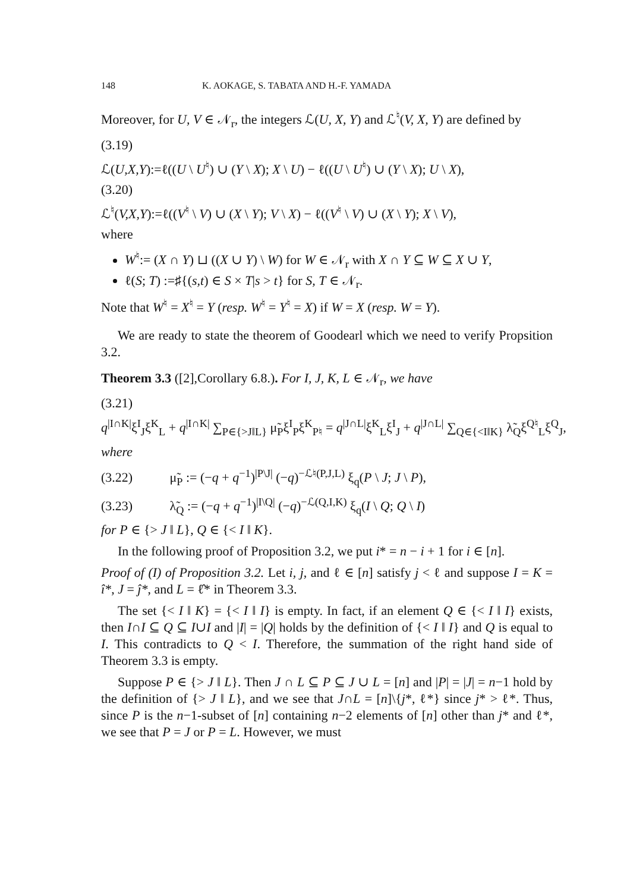148 K. AOKAGE, S. TABATA AND H.-F. YAMADA
Moreover, for U, V ∈ 𝒩<sub>r</sub>, the integers ℒ(U, X, Y) and ℒ<sup>♮</sup>(V, X, Y) are defined by
(3.19)
ℒ(U,X,Y):=ℓ((U \ U<sup>♮</sup>) ∪ (Y \ X); X \ U) − ℓ((U \ U<sup>♮</sup>) ∪ (Y \ X); U \ X),
(3.20)
ℒ<sup>♮</sup>(V,X,Y):=ℓ((V<sup>♮</sup> \ V) ∪ (X \ Y); V \ X) − ℓ((V<sup>♮</sup> \ V) ∪ (X \ Y); X \ V),
where
W<sup>♮</sup>:= (X ∩ Y) ⊔ ((X ∪ Y) \ W) for W ∈ 𝒩<sub>r</sub> with X ∩ Y ⊆ W ⊆ X ∪ Y,
ℓ(S; T) :=♯{(s,t) ∈ S × T|s > t} for S, T ∈ 𝒩<sub>r</sub>.
Note that W<sup>♮</sup> = X<sup>♮</sup> = Y (resp. W<sup>♮</sup> = Y<sup>♮</sup> = X) if W = X (resp. W = Y).
We are ready to state the theorem of Goodearl which we need to verify Propsition 3.2.
Theorem 3.3 ([2],Corollary 6.8.). For I, J, K, L ∈ 𝒩<sub>r</sub>, we have
(3.21)
q<sup>|I∩K|</sup>ξ<sup>I</sup><sub>J</sub>ξ<sup>K</sup><sub>L</sub> + q<sup>|I∩K|</sup> ∑<sub>P∈{>J‖L}</sub> μ̃<sub>P</sub>ξ<sup>I</sup><sub>P</sub>ξ<sup>K</sup><sub>P♮</sub> = q<sup>|J∩L|</sup>ξ<sup>K</sup><sub>L</sub>ξ<sup>I</sup><sub>J</sub> + q<sup>|J∩L|</sup> ∑<sub>Q∈{<I‖K}</sub> λ̃<sub>Q</sub>ξ<sup>Q♮</sup><sub>L</sub>ξ<sup>Q</sup><sub>J</sub>,
where
(3.22) μ̃<sub>P</sub> := (−q + q<sup>−1</sup>)<sup>|P\J|</sup> (−q)<sup>−ℒ♮(P,J,L)</sup> ξ<sub>q</sub>(P \ J; J \ P),
(3.23) λ̃<sub>Q</sub> := (−q + q<sup>−1</sup>)<sup>|I\Q|</sup> (−q)<sup>−ℒ(Q,I,K)</sup> ξ<sub>q</sub>(I \ Q; Q \ I)
for P ∈ {> J ‖ L}, Q ∈ {< I ‖ K}.
In the following proof of Proposition 3.2, we put i* = n − i + 1 for i ∈ [n].
Proof of (I) of Proposition 3.2. Let i, j, and ℓ ∈ [n] satisfy j < ℓ and suppose I = K = î*, J = ĵ*, and L = ℓ̂* in Theorem 3.3.
The set {< I ‖ K} = {< I ‖ I} is empty. In fact, if an element Q ∈ {< I ‖ I} exists, then I∩I ⊆ Q ⊆ I∪I and |I| = |Q| holds by the definition of {< I ‖ I} and Q is equal to I. This contradicts to Q < I. Therefore, the summation of the right hand side of Theorem 3.3 is empty.
Suppose P ∈ {> J ‖ L}. Then J ∩ L ⊆ P ⊆ J ∪ L = [n] and |P| = |J| = n−1 hold by the definition of {> J ‖ L}, and we see that J∩L = [n]\{j*, ℓ*} since j* > ℓ*. Thus, since P is the n−1-subset of [n] containing n−2 elements of [n] other than j* and ℓ*, we see that P = J or P = L. However, we must